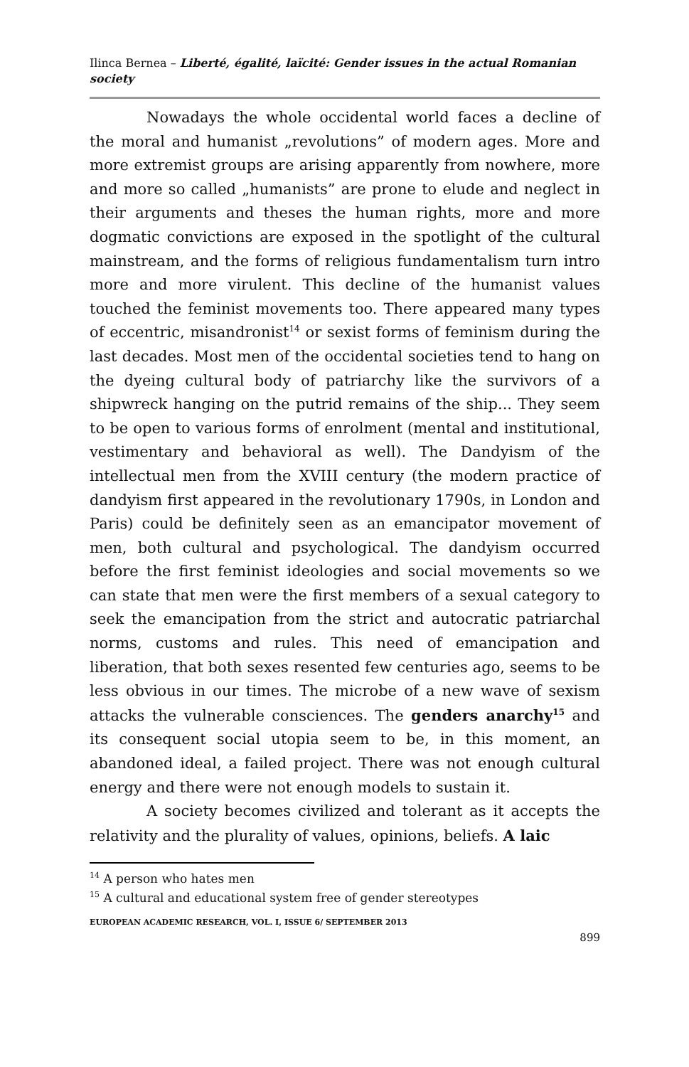Ilinca Bernea – Liberté, égalité, laïcité: Gender issues in the actual Romanian society
Nowadays the whole occidental world faces a decline of the moral and humanist „revolutions” of modern ages. More and more extremist groups are arising apparently from nowhere, more and more so called „humanists” are prone to elude and neglect in their arguments and theses the human rights, more and more dogmatic convictions are exposed in the spotlight of the cultural mainstream, and the forms of religious fundamentalism turn intro more and more virulent. This decline of the humanist values touched the feminist movements too. There appeared many types of eccentric, misandronist<sup>14</sup> or sexist forms of feminism during the last decades. Most men of the occidental societies tend to hang on the dyeing cultural body of patriarchy like the survivors of a shipwreck hanging on the putrid remains of the ship... They seem to be open to various forms of enrolment (mental and institutional, vestimentary and behavioral as well). The Dandyism of the intellectual men from the XVIII century (the modern practice of dandyism first appeared in the revolutionary 1790s, in London and Paris) could be definitely seen as an emancipator movement of men, both cultural and psychological. The dandyism occurred before the first feminist ideologies and social movements so we can state that men were the first members of a sexual category to seek the emancipation from the strict and autocratic patriarchal norms, customs and rules. This need of emancipation and liberation, that both sexes resented few centuries ago, seems to be less obvious in our times. The microbe of a new wave of sexism attacks the vulnerable consciences. The genders anarchy<sup>15</sup> and its consequent social utopia seem to be, in this moment, an abandoned ideal, a failed project. There was not enough cultural energy and there were not enough models to sustain it.
A society becomes civilized and tolerant as it accepts the relativity and the plurality of values, opinions, beliefs. A laic
<sup>14</sup> A person who hates men
<sup>15</sup> A cultural and educational system free of gender stereotypes
EUROPEAN ACADEMIC RESEARCH, VOL. I, ISSUE 6/ SEPTEMBER 2013
899